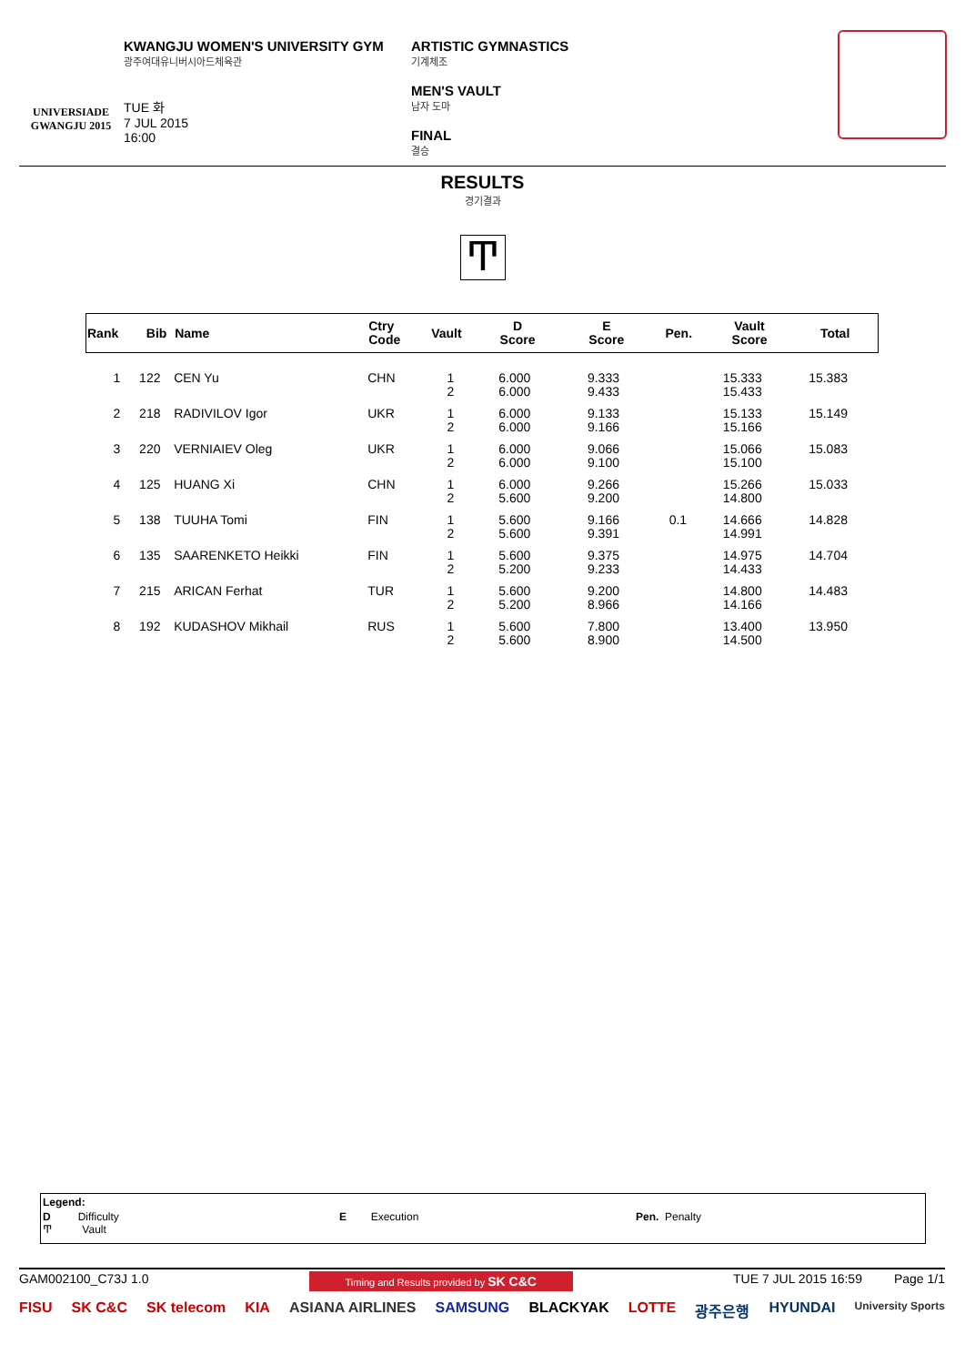UNIVERSIADE
GWANGJU 2015
KWANGJU WOMEN'S UNIVERSITY GYM
광주여대유니버시아드체육관
TUE 화
7 JUL 2015
16:00
ARTISTIC GYMNASTICS
기계체조
MEN'S VAULT
남자 도마
FINAL
결승
RESULTS
경기결과
Ͳ
| Rank | Bib | Name | Ctry Code | Vault | D Score | E Score | Pen. | Vault Score | Total |
| --- | --- | --- | --- | --- | --- | --- | --- | --- | --- |
| 1 | 122 | CEN Yu | CHN | 1 2 | 6.000 6.000 | 9.333 9.433 | | 15.333 15.433 | 15.383 |
| 2 | 218 | RADIVILOV Igor | UKR | 1 2 | 6.000 6.000 | 9.133 9.166 | | 15.133 15.166 | 15.149 |
| 3 | 220 | VERNIAIEV Oleg | UKR | 1 2 | 6.000 6.000 | 9.066 9.100 | | 15.066 15.100 | 15.083 |
| 4 | 125 | HUANG Xi | CHN | 1 2 | 6.000 5.600 | 9.266 9.200 | | 15.266 14.800 | 15.033 |
| 5 | 138 | TUUHA Tomi | FIN | 1 2 | 5.600 5.600 | 9.166 9.391 | 0.1 | 14.666 14.991 | 14.828 |
| 6 | 135 | SAARENKETO Heikki | FIN | 1 2 | 5.600 5.200 | 9.375 9.233 | | 14.975 14.433 | 14.704 |
| 7 | 215 | ARICAN Ferhat | TUR | 1 2 | 5.600 5.200 | 9.200 8.966 | | 14.800 14.166 | 14.483 |
| 8 | 192 | KUDASHOV Mikhail | RUS | 1 2 | 5.600 5.600 | 7.800 8.900 | | 13.400 14.500 | 13.950 |
Legend:
D Difficulty
Ͳ Vault
E Execution Pen. Penalty
GAM002100_C73J 1.0 Timing and Results provided by SK C&C TUE 7 JUL 2015 16:59 Page 1/1
FISU SK C&C SK telecom KIA ASIANA AIRLINES SAMSUNG BLACKYAK LOTTE 광주은행 HYUNDAI University Sports